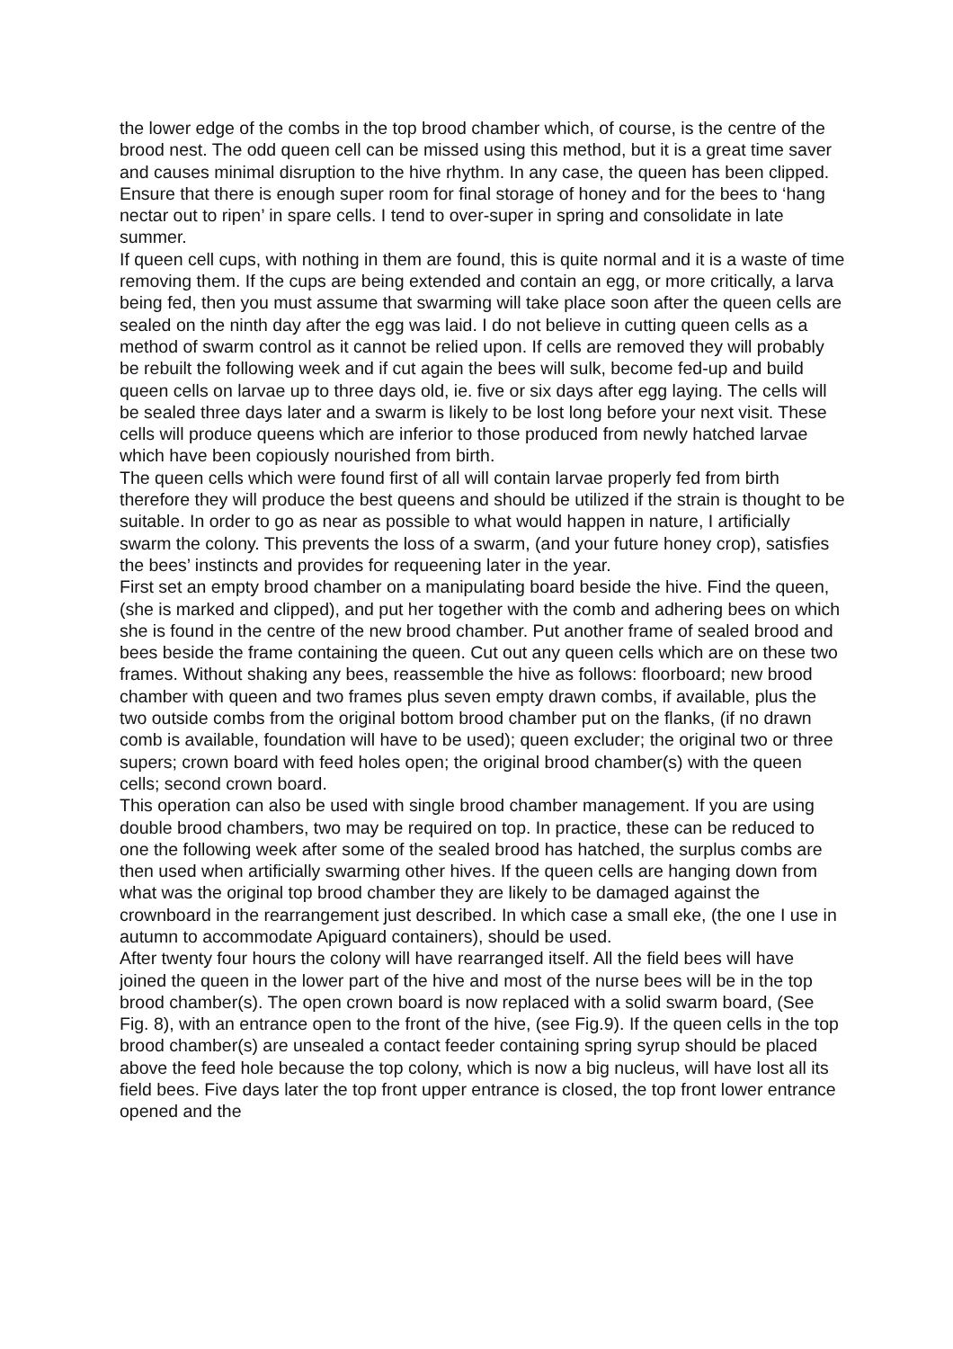the lower edge of the combs in the top brood chamber which, of course, is the centre of the brood nest. The odd queen cell can be missed using this method, but it is a great time saver and causes minimal disruption to the hive rhythm. In any case, the queen has been clipped. Ensure that there is enough super room for final storage of honey and for the bees to ‘hang nectar out to ripen’ in spare cells. I tend to over-super in spring and consolidate in late summer.
If queen cell cups, with nothing in them are found, this is quite normal and it is a waste of time removing them. If the cups are being extended and contain an egg, or more critically, a larva being fed, then you must assume that swarming will take place soon after the queen cells are sealed on the ninth day after the egg was laid. I do not believe in cutting queen cells as a method of swarm control as it cannot be relied upon. If cells are removed they will probably be rebuilt the following week and if cut again the bees will sulk, become fed-up and build queen cells on larvae up to three days old, ie. five or six days after egg laying. The cells will be sealed three days later and a swarm is likely to be lost long before your next visit. These cells will produce queens which are inferior to those produced from newly hatched larvae which have been copiously nourished from birth.
The queen cells which were found first of all will contain larvae properly fed from birth therefore they will produce the best queens and should be utilized if the strain is thought to be suitable. In order to go as near as possible to what would happen in nature, I artificially swarm the colony. This prevents the loss of a swarm, (and your future honey crop), satisfies the bees’ instincts and provides for requeening later in the year.
First set an empty brood chamber on a manipulating board beside the hive. Find the queen, (she is marked and clipped), and put her together with the comb and adhering bees on which she is found in the centre of the new brood chamber. Put another frame of sealed brood and bees beside the frame containing the queen. Cut out any queen cells which are on these two frames. Without shaking any bees, reassemble the hive as follows: floorboard; new brood chamber with queen and two frames plus seven empty drawn combs, if available, plus the two outside combs from the original bottom brood chamber put on the flanks, (if no drawn comb is available, foundation will have to be used); queen excluder; the original two or three supers; crown board with feed holes open; the original brood chamber(s) with the queen cells; second crown board.
This operation can also be used with single brood chamber management. If you are using double brood chambers, two may be required on top. In practice, these can be reduced to one the following week after some of the sealed brood has hatched, the surplus combs are then used when artificially swarming other hives. If the queen cells are hanging down from what was the original top brood chamber they are likely to be damaged against the crownboard in the rearrangement just described. In which case a small eke, (the one I use in autumn to accommodate Apiguard containers), should be used.
After twenty four hours the colony will have rearranged itself. All the field bees will have joined the queen in the lower part of the hive and most of the nurse bees will be in the top brood chamber(s). The open crown board is now replaced with a solid swarm board, (See Fig. 8), with an entrance open to the front of the hive, (see Fig.9). If the queen cells in the top brood chamber(s) are unsealed a contact feeder containing spring syrup should be placed above the feed hole because the top colony, which is now a big nucleus, will have lost all its field bees. Five days later the top front upper entrance is closed, the top front lower entrance opened and the